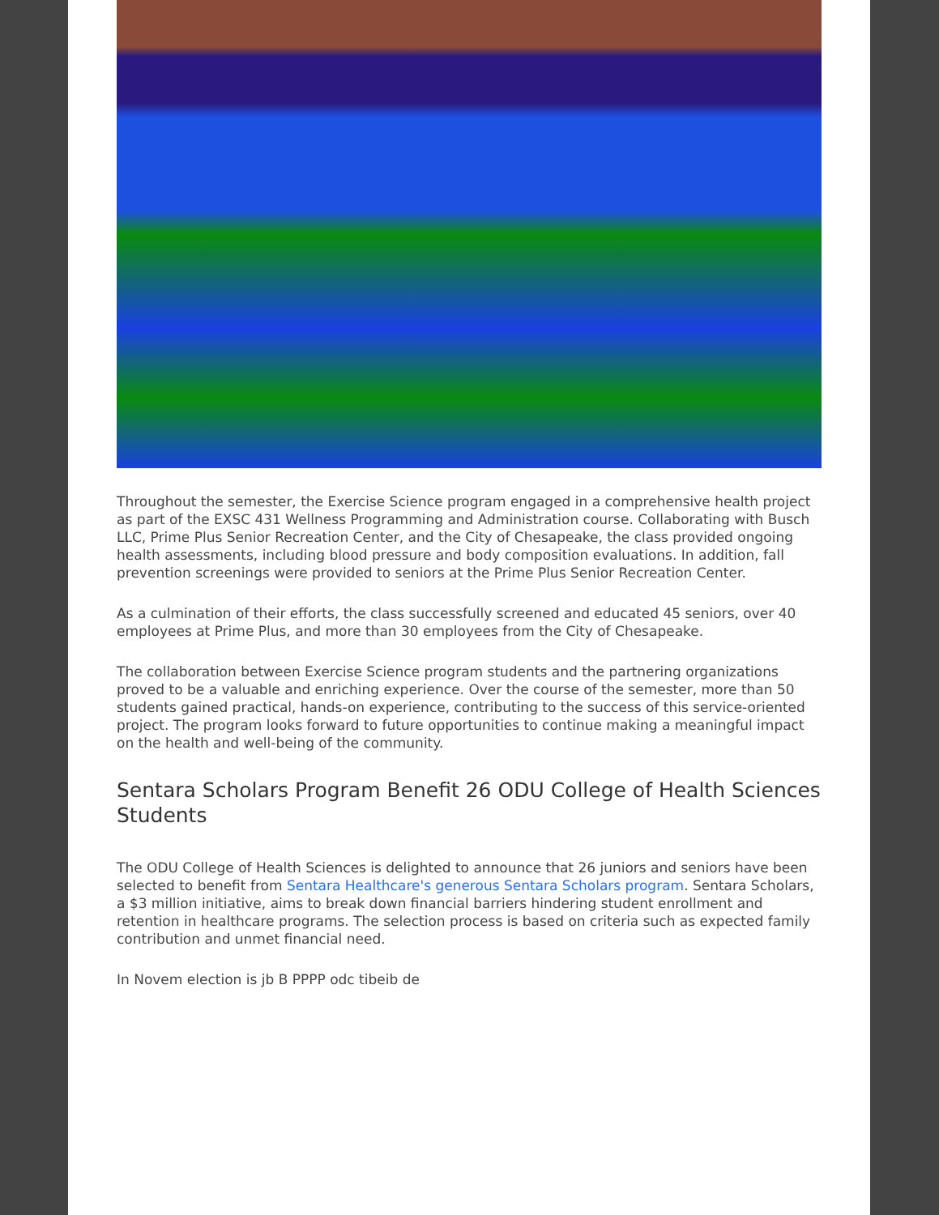Throughout the semester, the Exercise Science program engaged in a comprehensive health project as part of the EXSC 431 Wellness Programming and Administration course. Collaborating with Busch LLC, Prime Plus Senior Recreation Center, and the City of Chesapeake, the class provided ongoing health assessments, including blood pressure and body composition evaluations. In addition, fall prevention screenings were provided to seniors at the Prime Plus Senior Recreation Center.
As a culmination of their efforts, the class successfully screened and educated 45 seniors, over 40 employees at Prime Plus, and more than 30 employees from the City of Chesapeake.
The collaboration between Exercise Science program students and the partnering organizations proved to be a valuable and enriching experience. Over the course of the semester, more than 50 students gained practical, hands-on experience, contributing to the success of this service-oriented project. The program looks forward to future opportunities to continue making a meaningful impact on the health and well-being of the community.
Sentara Scholars Program Benefit 26 ODU College of Health Sciences Students
The ODU College of Health Sciences is delighted to announce that 26 juniors and seniors have been selected to benefit from Sentara Healthcare's generous Sentara Scholars program. Sentara Scholars, a $3 million initiative, aims to break down financial barriers hindering student enrollment and retention in healthcare programs. The selection process is based on criteria such as expected family contribution and unmet financial need.
In Novem election is jb B PPPP odc tibeib de